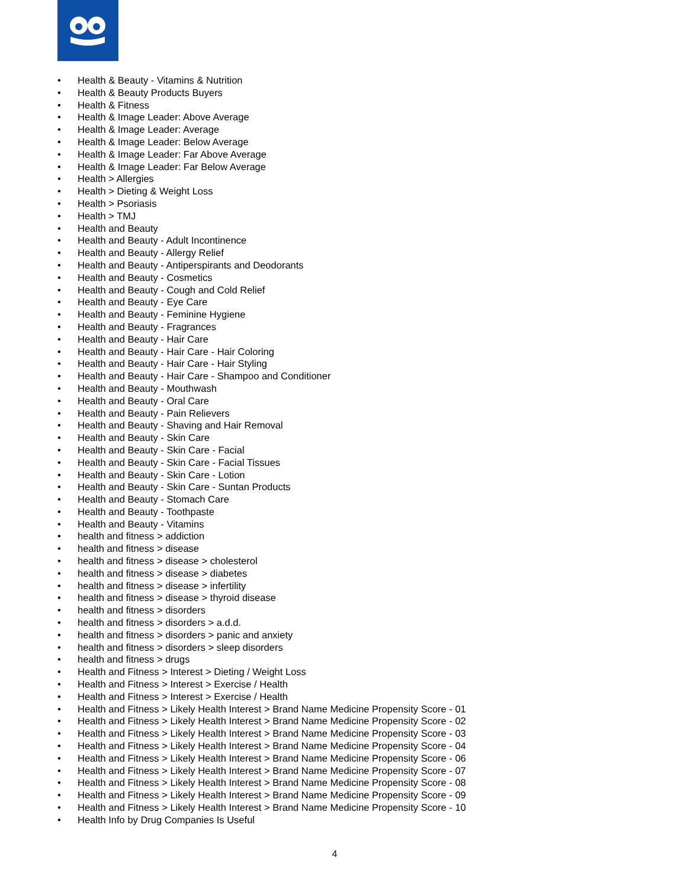• Health & Beauty - Vitamins & Nutrition
• Health & Beauty Products Buyers
• Health & Fitness
• Health & Image Leader: Above Average
• Health & Image Leader: Average
• Health & Image Leader: Below Average
• Health & Image Leader: Far Above Average
• Health & Image Leader: Far Below Average
• Health > Allergies
• Health > Dieting & Weight Loss
• Health > Psoriasis
• Health > TMJ
• Health and Beauty
• Health and Beauty - Adult Incontinence
• Health and Beauty - Allergy Relief
• Health and Beauty - Antiperspirants and Deodorants
• Health and Beauty - Cosmetics
• Health and Beauty - Cough and Cold Relief
• Health and Beauty - Eye Care
• Health and Beauty - Feminine Hygiene
• Health and Beauty - Fragrances
• Health and Beauty - Hair Care
• Health and Beauty - Hair Care - Hair Coloring
• Health and Beauty - Hair Care - Hair Styling
• Health and Beauty - Hair Care - Shampoo and Conditioner
• Health and Beauty - Mouthwash
• Health and Beauty - Oral Care
• Health and Beauty - Pain Relievers
• Health and Beauty - Shaving and Hair Removal
• Health and Beauty - Skin Care
• Health and Beauty - Skin Care - Facial
• Health and Beauty - Skin Care - Facial Tissues
• Health and Beauty - Skin Care - Lotion
• Health and Beauty - Skin Care - Suntan Products
• Health and Beauty - Stomach Care
• Health and Beauty - Toothpaste
• Health and Beauty - Vitamins
• health and fitness > addiction
• health and fitness > disease
• health and fitness > disease > cholesterol
• health and fitness > disease > diabetes
• health and fitness > disease > infertility
• health and fitness > disease > thyroid disease
• health and fitness > disorders
• health and fitness > disorders > a.d.d.
• health and fitness > disorders > panic and anxiety
• health and fitness > disorders > sleep disorders
• health and fitness > drugs
• Health and Fitness > Interest > Dieting / Weight Loss
• Health and Fitness > Interest > Exercise / Health
• Health and Fitness > Interest > Exercise / Health
• Health and Fitness > Likely Health Interest > Brand Name Medicine Propensity Score - 01
• Health and Fitness > Likely Health Interest > Brand Name Medicine Propensity Score - 02
• Health and Fitness > Likely Health Interest > Brand Name Medicine Propensity Score - 03
• Health and Fitness > Likely Health Interest > Brand Name Medicine Propensity Score - 04
• Health and Fitness > Likely Health Interest > Brand Name Medicine Propensity Score - 06
• Health and Fitness > Likely Health Interest > Brand Name Medicine Propensity Score - 07
• Health and Fitness > Likely Health Interest > Brand Name Medicine Propensity Score - 08
• Health and Fitness > Likely Health Interest > Brand Name Medicine Propensity Score - 09
• Health and Fitness > Likely Health Interest > Brand Name Medicine Propensity Score - 10
• Health Info by Drug Companies Is Useful
4